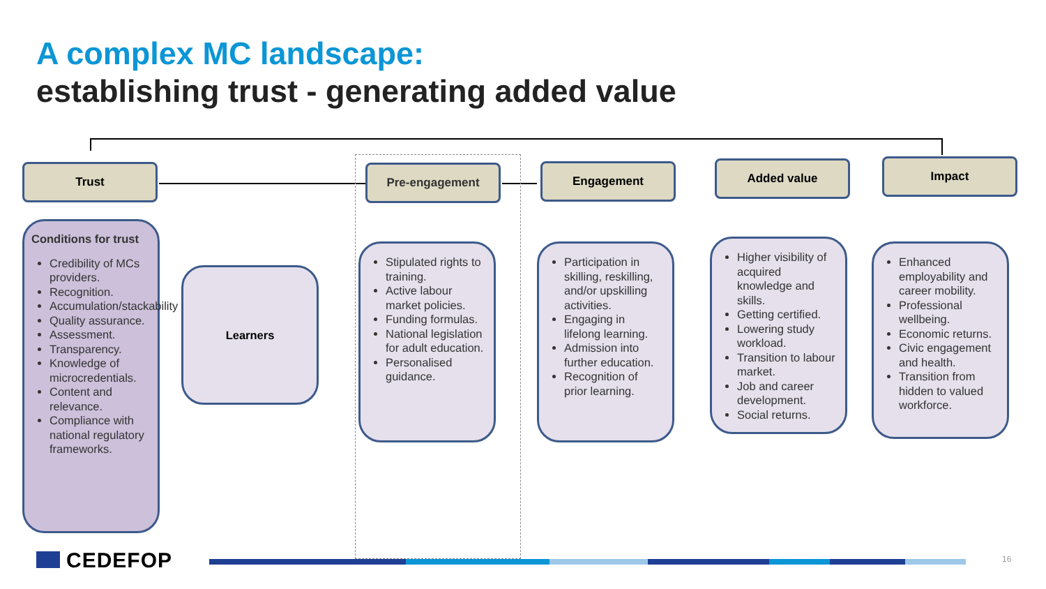A complex MC landscape:
establishing trust - generating added value
Trust Pre-engagement Engagement Added value Impact
Conditions for trust
Credibility of MCs providers.
Recognition.
Accumulation/stackability
Quality assurance.
Assessment.
Transparency.
Knowledge of microcredentials.
Content and relevance.
Compliance with national regulatory frameworks.
Learners
Stipulated rights to training.
Active labour market policies.
Funding formulas.
National legislation for adult education.
Personalised guidance.
Participation in skilling, reskilling, and/or upskilling activities.
Engaging in lifelong learning.
Admission into further education.
Recognition of prior learning.
Higher visibility of acquired knowledge and skills.
Getting certified.
Lowering study workload.
Transition to labour market.
Job and career development.
Social returns.
Enhanced employability and career mobility.
Professional wellbeing.
Economic returns.
Civic engagement and health.
Transition from hidden to valued workforce.
CEDEFOP 16